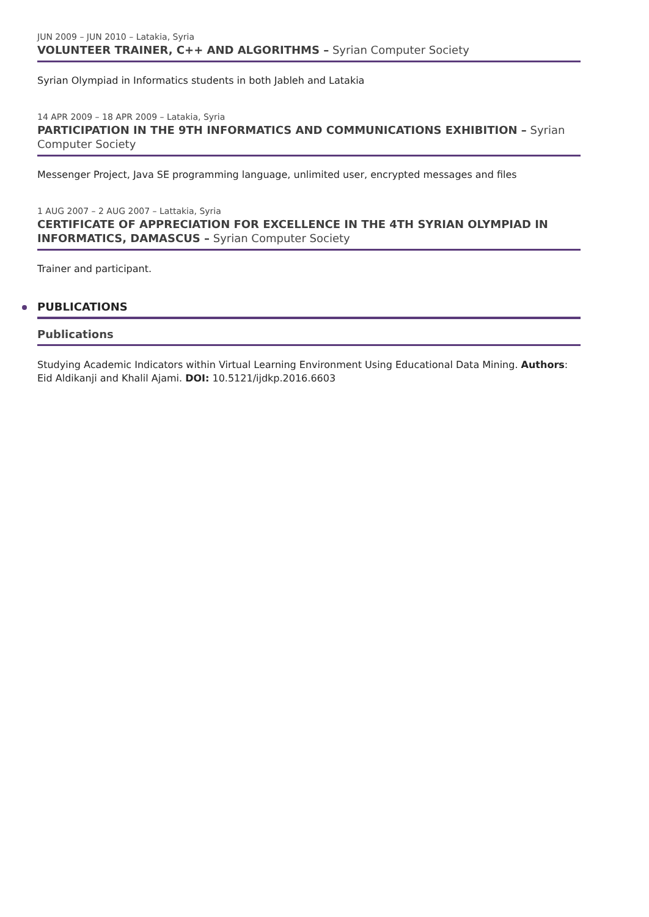JUN 2009 – JUN 2010 – Latakia, Syria
VOLUNTEER TRAINER, C++ AND ALGORITHMS – Syrian Computer Society
Syrian Olympiad in Informatics students in both Jableh and Latakia
14 APR 2009 – 18 APR 2009 – Latakia, Syria
PARTICIPATION IN THE 9TH INFORMATICS AND COMMUNICATIONS EXHIBITION – Syrian Computer Society
Messenger Project, Java SE programming language, unlimited user, encrypted messages and files
1 AUG 2007 – 2 AUG 2007 – Lattakia, Syria
CERTIFICATE OF APPRECIATION FOR EXCELLENCE IN THE 4TH SYRIAN OLYMPIAD IN INFORMATICS, DAMASCUS – Syrian Computer Society
Trainer and participant.
PUBLICATIONS
Publications
Studying Academic Indicators within Virtual Learning Environment Using Educational Data Mining. Authors: Eid Aldikanji and Khalil Ajami. DOI: 10.5121/ijdkp.2016.6603